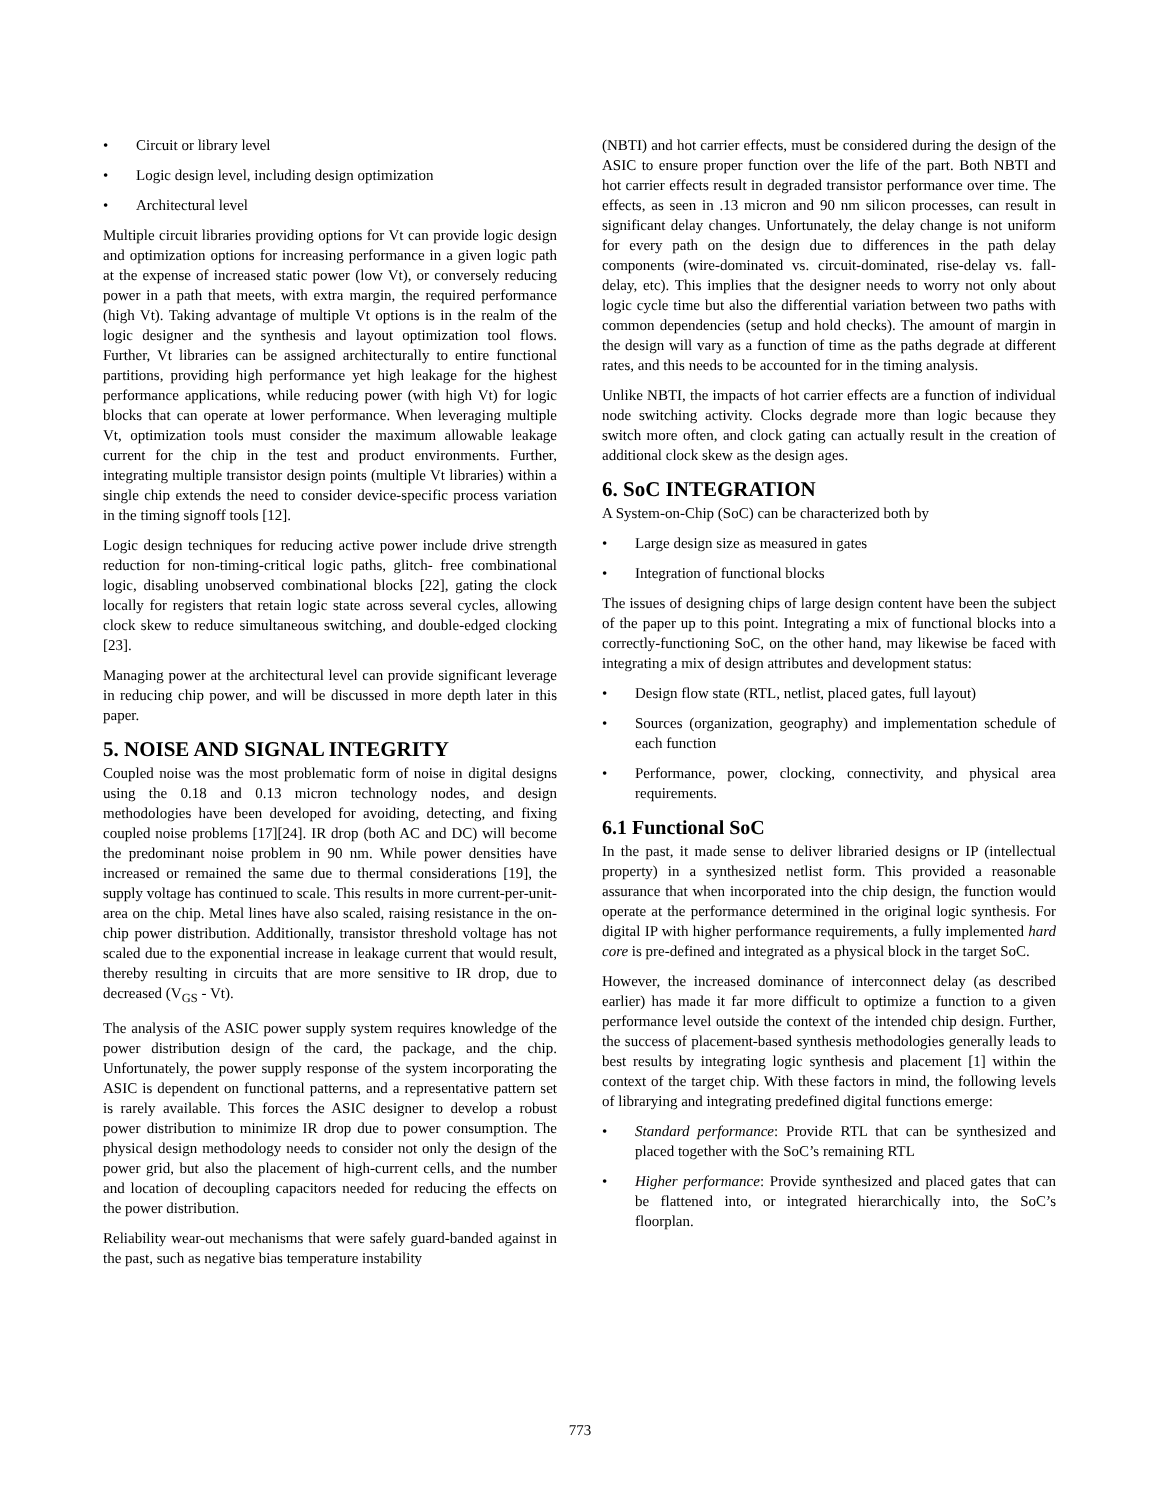• Circuit or library level
• Logic design level, including design optimization
• Architectural level
Multiple circuit libraries providing options for Vt can provide logic design and optimization options for increasing performance in a given logic path at the expense of increased static power (low Vt), or conversely reducing power in a path that meets, with extra margin, the required performance (high Vt). Taking advantage of multiple Vt options is in the realm of the logic designer and the synthesis and layout optimization tool flows. Further, Vt libraries can be assigned architecturally to entire functional partitions, providing high performance yet high leakage for the highest performance applications, while reducing power (with high Vt) for logic blocks that can operate at lower performance. When leveraging multiple Vt, optimization tools must consider the maximum allowable leakage current for the chip in the test and product environments. Further, integrating multiple transistor design points (multiple Vt libraries) within a single chip extends the need to consider device-specific process variation in the timing signoff tools [12].
Logic design techniques for reducing active power include drive strength reduction for non-timing-critical logic paths, glitch- free combinational logic, disabling unobserved combinational blocks [22], gating the clock locally for registers that retain logic state across several cycles, allowing clock skew to reduce simultaneous switching, and double-edged clocking [23].
Managing power at the architectural level can provide significant leverage in reducing chip power, and will be discussed in more depth later in this paper.
5. NOISE AND SIGNAL INTEGRITY
Coupled noise was the most problematic form of noise in digital designs using the 0.18 and 0.13 micron technology nodes, and design methodologies have been developed for avoiding, detecting, and fixing coupled noise problems [17][24]. IR drop (both AC and DC) will become the predominant noise problem in 90 nm. While power densities have increased or remained the same due to thermal considerations [19], the supply voltage has continued to scale. This results in more current-per-unit-area on the chip. Metal lines have also scaled, raising resistance in the on-chip power distribution. Additionally, transistor threshold voltage has not scaled due to the exponential increase in leakage current that would result, thereby resulting in circuits that are more sensitive to IR drop, due to decreased (V<sub>GS</sub> - Vt).
The analysis of the ASIC power supply system requires knowledge of the power distribution design of the card, the package, and the chip. Unfortunately, the power supply response of the system incorporating the ASIC is dependent on functional patterns, and a representative pattern set is rarely available. This forces the ASIC designer to develop a robust power distribution to minimize IR drop due to power consumption. The physical design methodology needs to consider not only the design of the power grid, but also the placement of high-current cells, and the number and location of decoupling capacitors needed for reducing the effects on the power distribution.
Reliability wear-out mechanisms that were safely guard-banded against in the past, such as negative bias temperature instability
(NBTI) and hot carrier effects, must be considered during the design of the ASIC to ensure proper function over the life of the part. Both NBTI and hot carrier effects result in degraded transistor performance over time. The effects, as seen in .13 micron and 90 nm silicon processes, can result in significant delay changes. Unfortunately, the delay change is not uniform for every path on the design due to differences in the path delay components (wire-dominated vs. circuit-dominated, rise-delay vs. fall-delay, etc). This implies that the designer needs to worry not only about logic cycle time but also the differential variation between two paths with common dependencies (setup and hold checks). The amount of margin in the design will vary as a function of time as the paths degrade at different rates, and this needs to be accounted for in the timing analysis.
Unlike NBTI, the impacts of hot carrier effects are a function of individual node switching activity. Clocks degrade more than logic because they switch more often, and clock gating can actually result in the creation of additional clock skew as the design ages.
6. SoC INTEGRATION
A System-on-Chip (SoC) can be characterized both by
• Large design size as measured in gates
• Integration of functional blocks
The issues of designing chips of large design content have been the subject of the paper up to this point. Integrating a mix of functional blocks into a correctly-functioning SoC, on the other hand, may likewise be faced with integrating a mix of design attributes and development status:
• Design flow state (RTL, netlist, placed gates, full layout)
• Sources (organization, geography) and implementation schedule of each function
• Performance, power, clocking, connectivity, and physical area requirements.
6.1 Functional SoC
In the past, it made sense to deliver libraried designs or IP (intellectual property) in a synthesized netlist form. This provided a reasonable assurance that when incorporated into the chip design, the function would operate at the performance determined in the original logic synthesis. For digital IP with higher performance requirements, a fully implemented hard core is pre-defined and integrated as a physical block in the target SoC.
However, the increased dominance of interconnect delay (as described earlier) has made it far more difficult to optimize a function to a given performance level outside the context of the intended chip design. Further, the success of placement-based synthesis methodologies generally leads to best results by integrating logic synthesis and placement [1] within the context of the target chip. With these factors in mind, the following levels of librarying and integrating predefined digital functions emerge:
• Standard performance: Provide RTL that can be synthesized and placed together with the SoC’s remaining RTL
• Higher performance: Provide synthesized and placed gates that can be flattened into, or integrated hierarchically into, the SoC’s floorplan.
773